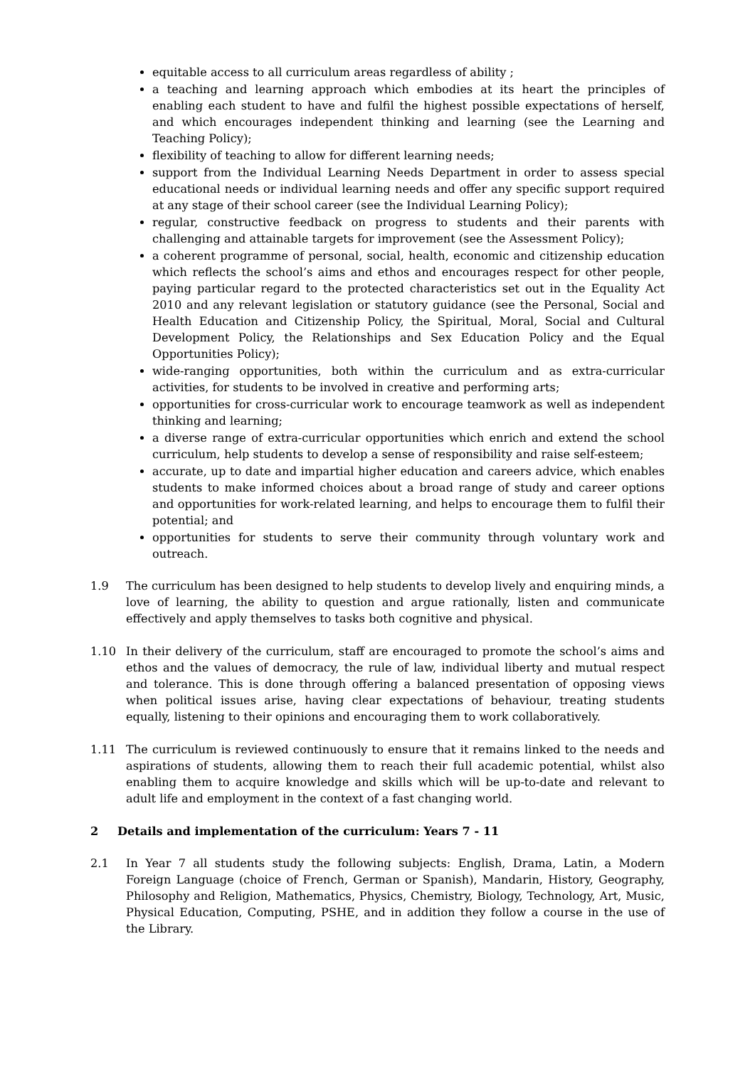equitable access to all curriculum areas regardless of ability ;
a teaching and learning approach which embodies at its heart the principles of enabling each student to have and fulfil the highest possible expectations of herself, and which encourages independent thinking and learning (see the Learning and Teaching Policy);
flexibility of teaching to allow for different learning needs;
support from the Individual Learning Needs Department in order to assess special educational needs or individual learning needs and offer any specific support required at any stage of their school career (see the Individual Learning Policy);
regular, constructive feedback on progress to students and their parents with challenging and attainable targets for improvement (see the Assessment Policy);
a coherent programme of personal, social, health, economic and citizenship education which reflects the school’s aims and ethos and encourages respect for other people, paying particular regard to the protected characteristics set out in the Equality Act 2010 and any relevant legislation or statutory guidance (see the Personal, Social and Health Education and Citizenship Policy, the Spiritual, Moral, Social and Cultural Development Policy, the Relationships and Sex Education Policy and the Equal Opportunities Policy);
wide-ranging opportunities, both within the curriculum and as extra-curricular activities, for students to be involved in creative and performing arts;
opportunities for cross-curricular work to encourage teamwork as well as independent thinking and learning;
a diverse range of extra-curricular opportunities which enrich and extend the school curriculum, help students to develop a sense of responsibility and raise self-esteem;
accurate, up to date and impartial higher education and careers advice, which enables students to make informed choices about a broad range of study and career options and opportunities for work-related learning, and helps to encourage them to fulfil their potential; and
opportunities for students to serve their community through voluntary work and outreach.
1.9 The curriculum has been designed to help students to develop lively and enquiring minds, a love of learning, the ability to question and argue rationally, listen and communicate effectively and apply themselves to tasks both cognitive and physical.
1.10 In their delivery of the curriculum, staff are encouraged to promote the school’s aims and ethos and the values of democracy, the rule of law, individual liberty and mutual respect and tolerance. This is done through offering a balanced presentation of opposing views when political issues arise, having clear expectations of behaviour, treating students equally, listening to their opinions and encouraging them to work collaboratively.
1.11 The curriculum is reviewed continuously to ensure that it remains linked to the needs and aspirations of students, allowing them to reach their full academic potential, whilst also enabling them to acquire knowledge and skills which will be up-to-date and relevant to adult life and employment in the context of a fast changing world.
2 Details and implementation of the curriculum: Years 7 - 11
2.1 In Year 7 all students study the following subjects: English, Drama, Latin, a Modern Foreign Language (choice of French, German or Spanish), Mandarin, History, Geography, Philosophy and Religion, Mathematics, Physics, Chemistry, Biology, Technology, Art, Music, Physical Education, Computing, PSHE, and in addition they follow a course in the use of the Library.